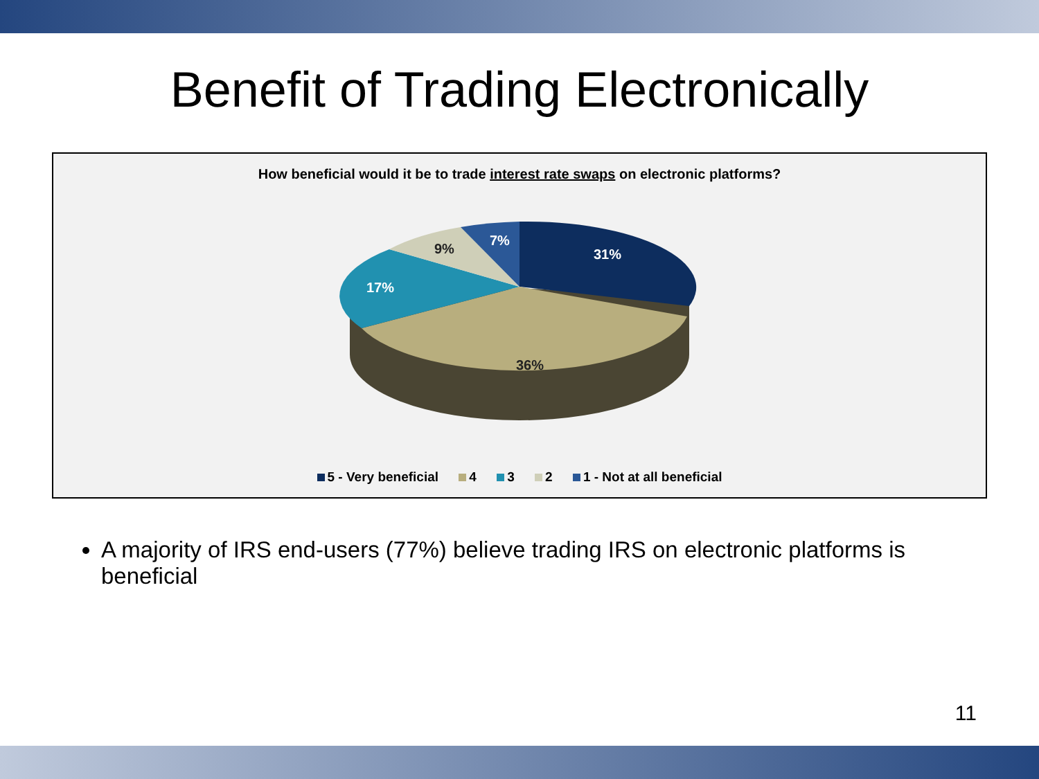Benefit of Trading Electronically
How beneficial would it be to trade interest rate swaps on electronic platforms?
31%
36%
17%
9%
7%
5 - Very beneficial 4 3 2 1 - Not at all beneficial
A majority of IRS end-users (77%) believe trading IRS on electronic platforms is beneficial
11